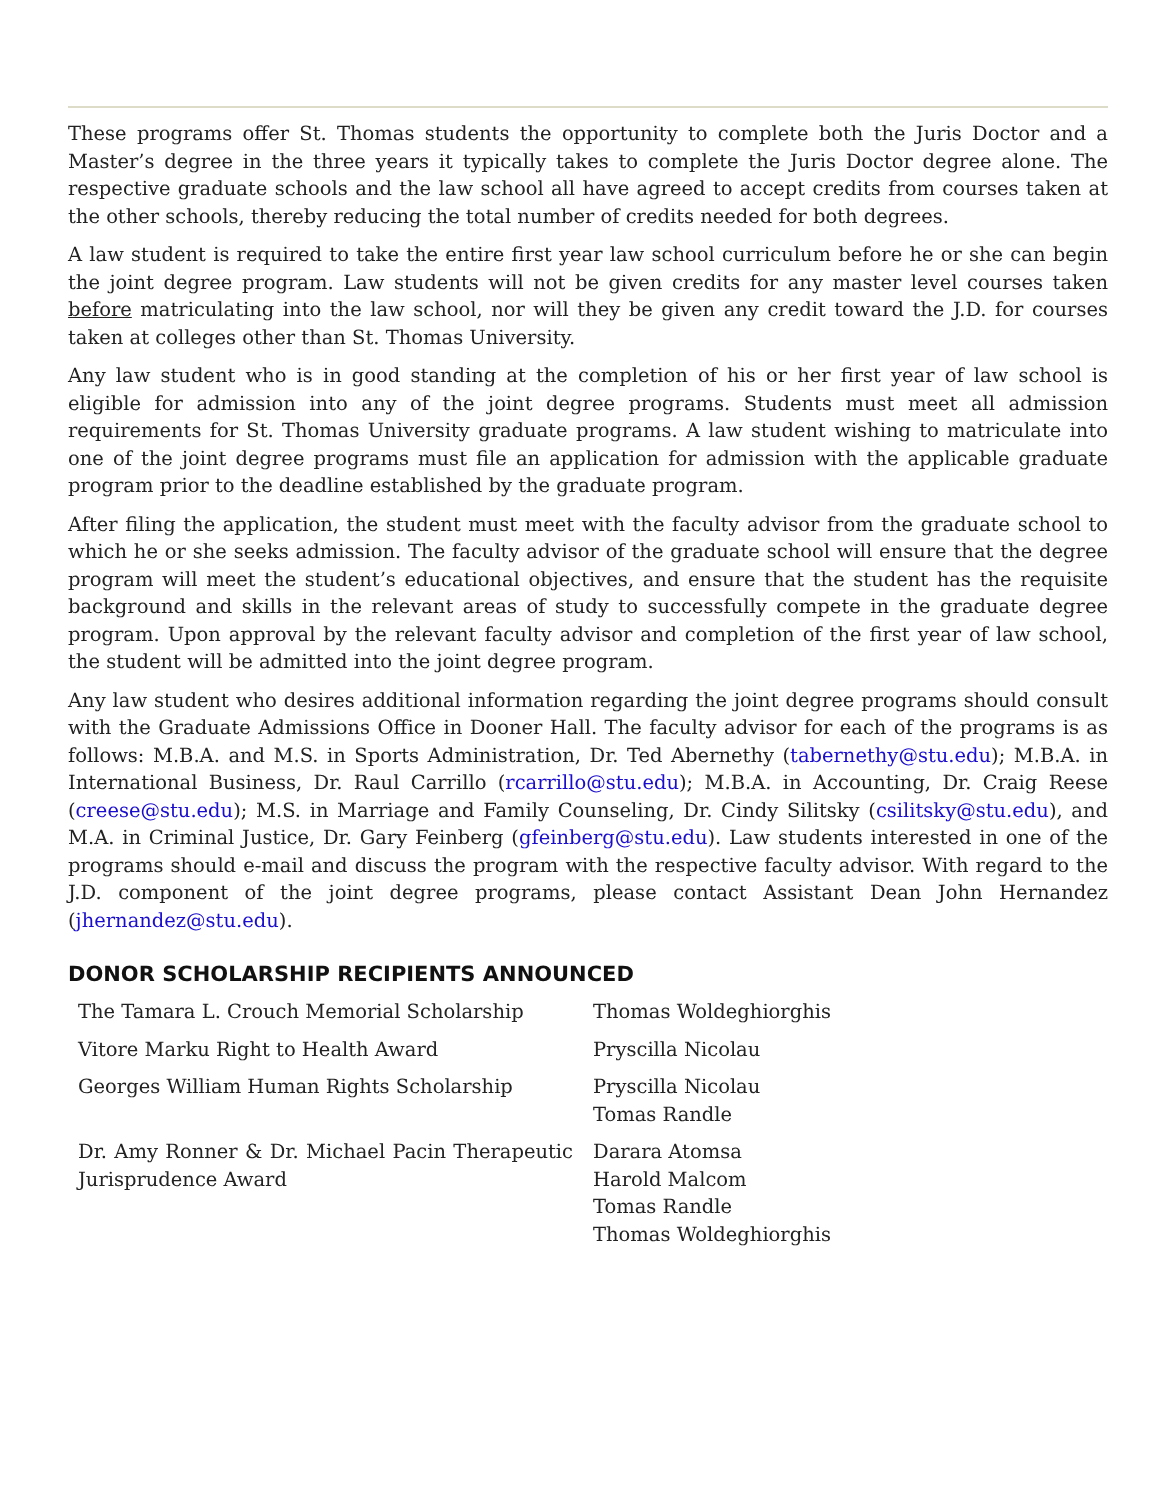These programs offer St. Thomas students the opportunity to complete both the Juris Doctor and a Master’s degree in the three years it typically takes to complete the Juris Doctor degree alone. The respective graduate schools and the law school all have agreed to accept credits from courses taken at the other schools, thereby reducing the total number of credits needed for both degrees.
A law student is required to take the entire first year law school curriculum before he or she can begin the joint degree program. Law students will not be given credits for any master level courses taken before matriculating into the law school, nor will they be given any credit toward the J.D. for courses taken at colleges other than St. Thomas University.
Any law student who is in good standing at the completion of his or her first year of law school is eligible for admission into any of the joint degree programs. Students must meet all admission requirements for St. Thomas University graduate programs. A law student wishing to matriculate into one of the joint degree programs must file an application for admission with the applicable graduate program prior to the deadline established by the graduate program.
After filing the application, the student must meet with the faculty advisor from the graduate school to which he or she seeks admission. The faculty advisor of the graduate school will ensure that the degree program will meet the student’s educational objectives, and ensure that the student has the requisite background and skills in the relevant areas of study to successfully compete in the graduate degree program. Upon approval by the relevant faculty advisor and completion of the first year of law school, the student will be admitted into the joint degree program.
Any law student who desires additional information regarding the joint degree programs should consult with the Graduate Admissions Office in Dooner Hall. The faculty advisor for each of the programs is as follows: M.B.A. and M.S. in Sports Administration, Dr. Ted Abernethy (tabernethy@stu.edu); M.B.A. in International Business, Dr. Raul Carrillo (rcarrillo@stu.edu); M.B.A. in Accounting, Dr. Craig Reese (creese@stu.edu); M.S. in Marriage and Family Counseling, Dr. Cindy Silitsky (csilitsky@stu.edu), and M.A. in Criminal Justice, Dr. Gary Feinberg (gfeinberg@stu.edu). Law students interested in one of the programs should e-mail and discuss the program with the respective faculty advisor. With regard to the J.D. component of the joint degree programs, please contact Assistant Dean John Hernandez (jhernandez@stu.edu).
DONOR SCHOLARSHIP RECIPIENTS ANNOUNCED
| The Tamara L. Crouch Memorial Scholarship | Thomas Woldeghiorghis |
| Vitore Marku Right to Health Award | Pryscilla Nicolau |
| Georges William Human Rights Scholarship | Pryscilla Nicolau Tomas Randle |
| Dr. Amy Ronner & Dr. Michael Pacin Therapeutic Jurisprudence Award | Darara Atomsa Harold Malcom Tomas Randle Thomas Woldeghiorghis |